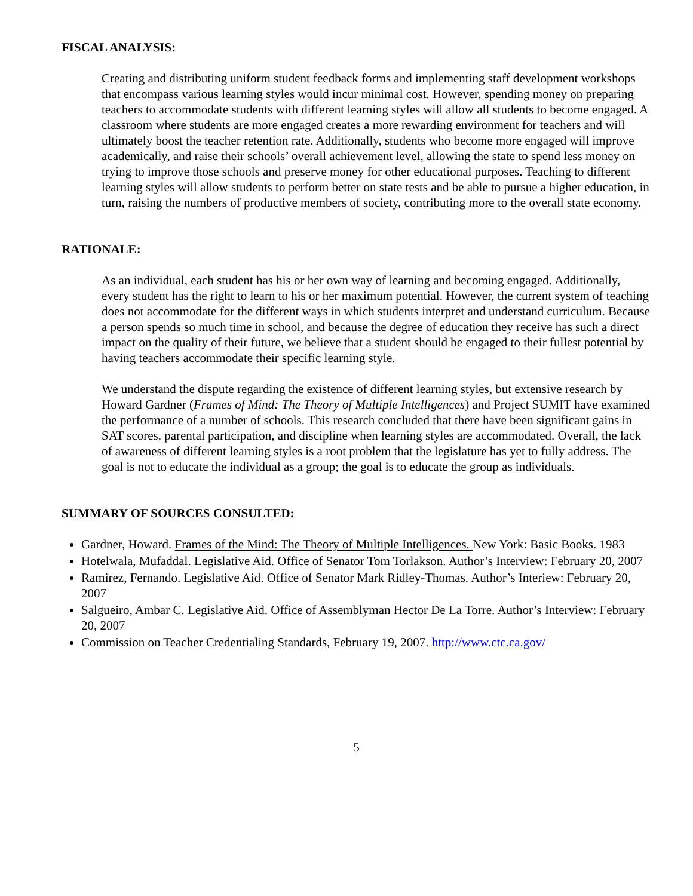FISCAL ANALYSIS:
Creating and distributing uniform student feedback forms and implementing staff development workshops that encompass various learning styles would incur minimal cost. However, spending money on preparing teachers to accommodate students with different learning styles will allow all students to become engaged. A classroom where students are more engaged creates a more rewarding environment for teachers and will ultimately boost the teacher retention rate. Additionally, students who become more engaged will improve academically, and raise their schools’ overall achievement level, allowing the state to spend less money on trying to improve those schools and preserve money for other educational purposes. Teaching to different learning styles will allow students to perform better on state tests and be able to pursue a higher education, in turn, raising the numbers of productive members of society, contributing more to the overall state economy.
RATIONALE:
As an individual, each student has his or her own way of learning and becoming engaged. Additionally, every student has the right to learn to his or her maximum potential. However, the current system of teaching does not accommodate for the different ways in which students interpret and understand curriculum. Because a person spends so much time in school, and because the degree of education they receive has such a direct impact on the quality of their future, we believe that a student should be engaged to their fullest potential by having teachers accommodate their specific learning style.
We understand the dispute regarding the existence of different learning styles, but extensive research by Howard Gardner (Frames of Mind: The Theory of Multiple Intelligences) and Project SUMIT have examined the performance of a number of schools. This research concluded that there have been significant gains in SAT scores, parental participation, and discipline when learning styles are accommodated. Overall, the lack of awareness of different learning styles is a root problem that the legislature has yet to fully address. The goal is not to educate the individual as a group; the goal is to educate the group as individuals.
SUMMARY OF SOURCES CONSULTED:
Gardner, Howard. Frames of the Mind: The Theory of Multiple Intelligences. New York: Basic Books. 1983
Hotelwala, Mufaddal. Legislative Aid. Office of Senator Tom Torlakson. Author’s Interview: February 20, 2007
Ramirez, Fernando. Legislative Aid. Office of Senator Mark Ridley-Thomas. Author’s Interiew: February 20, 2007
Salgueiro, Ambar C. Legislative Aid. Office of Assemblyman Hector De La Torre. Author’s Interview: February 20, 2007
Commission on Teacher Credentialing Standards, February 19, 2007. http://www.ctc.ca.gov/
5